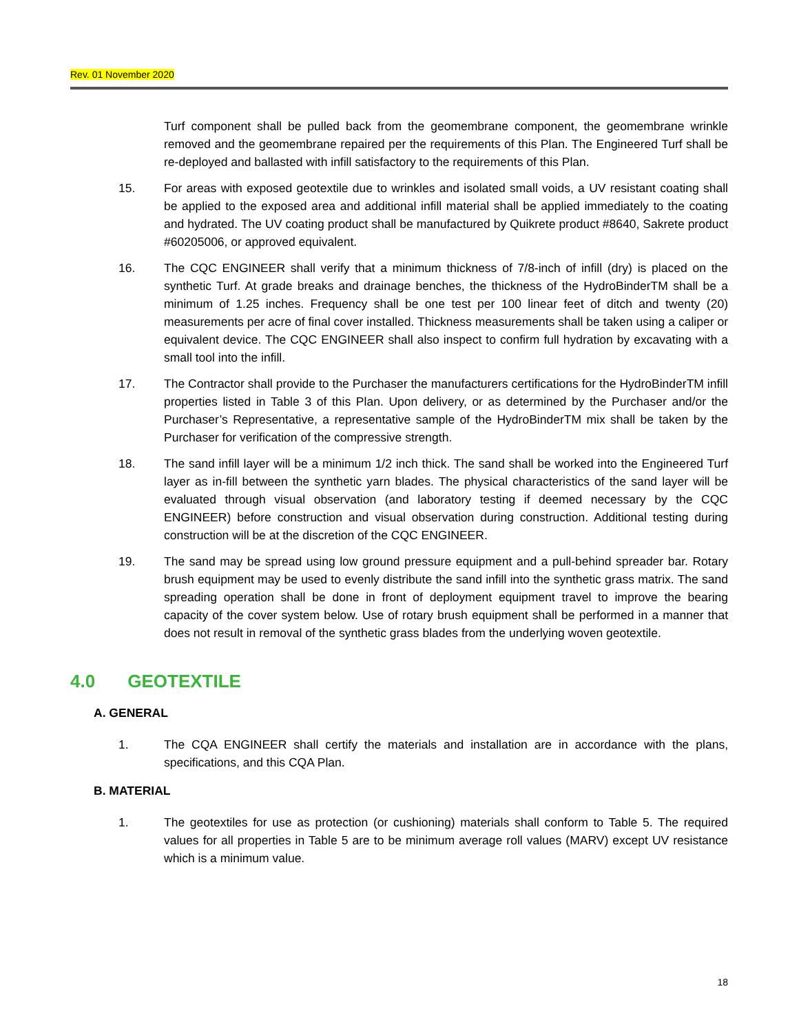Rev. 01 November 2020
Turf component shall be pulled back from the geomembrane component, the geomembrane wrinkle removed and the geomembrane repaired per the requirements of this Plan. The Engineered Turf shall be re-deployed and ballasted with infill satisfactory to the requirements of this Plan.
15. For areas with exposed geotextile due to wrinkles and isolated small voids, a UV resistant coating shall be applied to the exposed area and additional infill material shall be applied immediately to the coating and hydrated. The UV coating product shall be manufactured by Quikrete product #8640, Sakrete product #60205006, or approved equivalent.
16. The CQC ENGINEER shall verify that a minimum thickness of 7/8-inch of infill (dry) is placed on the synthetic Turf. At grade breaks and drainage benches, the thickness of the HydroBinderTM shall be a minimum of 1.25 inches. Frequency shall be one test per 100 linear feet of ditch and twenty (20) measurements per acre of final cover installed. Thickness measurements shall be taken using a caliper or equivalent device. The CQC ENGINEER shall also inspect to confirm full hydration by excavating with a small tool into the infill.
17. The Contractor shall provide to the Purchaser the manufacturers certifications for the HydroBinderTM infill properties listed in Table 3 of this Plan. Upon delivery, or as determined by the Purchaser and/or the Purchaser’s Representative, a representative sample of the HydroBinderTM mix shall be taken by the Purchaser for verification of the compressive strength.
18. The sand infill layer will be a minimum 1/2 inch thick. The sand shall be worked into the Engineered Turf layer as in-fill between the synthetic yarn blades. The physical characteristics of the sand layer will be evaluated through visual observation (and laboratory testing if deemed necessary by the CQC ENGINEER) before construction and visual observation during construction. Additional testing during construction will be at the discretion of the CQC ENGINEER.
19. The sand may be spread using low ground pressure equipment and a pull-behind spreader bar. Rotary brush equipment may be used to evenly distribute the sand infill into the synthetic grass matrix. The sand spreading operation shall be done in front of deployment equipment travel to improve the bearing capacity of the cover system below. Use of rotary brush equipment shall be performed in a manner that does not result in removal of the synthetic grass blades from the underlying woven geotextile.
4.0 GEOTEXTILE
A. GENERAL
1. The CQA ENGINEER shall certify the materials and installation are in accordance with the plans, specifications, and this CQA Plan.
B. MATERIAL
1. The geotextiles for use as protection (or cushioning) materials shall conform to Table 5. The required values for all properties in Table 5 are to be minimum average roll values (MARV) except UV resistance which is a minimum value.
18